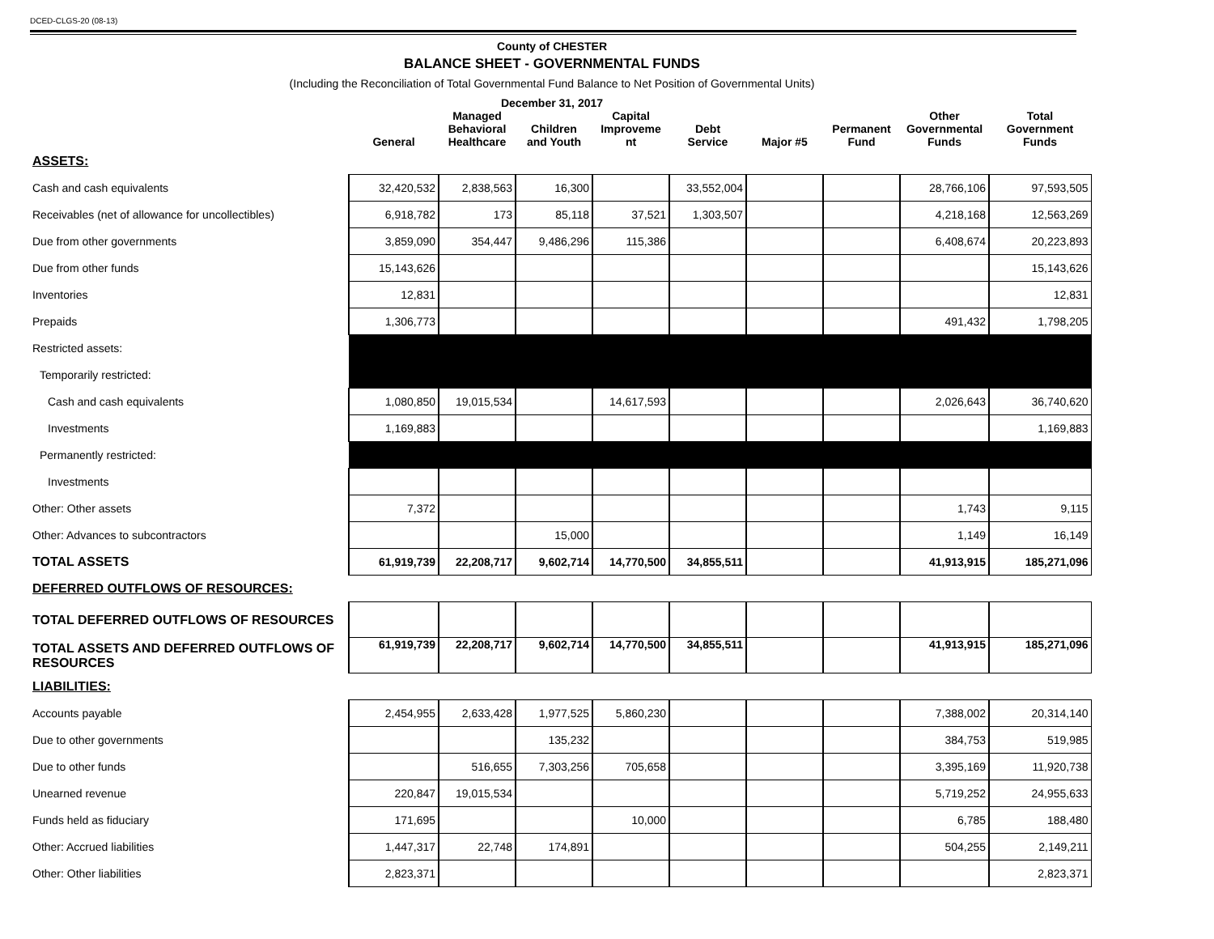DCED-CLGS-20 (08-13)
County of CHESTER
BALANCE SHEET - GOVERNMENTAL FUNDS
(Including the Reconciliation of Total Governmental Fund Balance to Net Position of Governmental Units)
December 31, 2017
| | General | Managed Behavioral Healthcare | Children and Youth | Capital Improveme nt | Debt Service | Major #5 | Permanent Fund | Other Governmental Funds | Total Government Funds |
| --- | --- | --- | --- | --- | --- | --- | --- | --- | --- |
| ASSETS: | | | | | | | | | |
| Cash and cash equivalents | 32,420,532 | 2,838,563 | 16,300 | | 33,552,004 | | | 28,766,106 | 97,593,505 |
| Receivables (net of allowance for uncollectibles) | 6,918,782 | 173 | 85,118 | 37,521 | 1,303,507 | | | 4,218,168 | 12,563,269 |
| Due from other governments | 3,859,090 | 354,447 | 9,486,296 | 115,386 | | | | 6,408,674 | 20,223,893 |
| Due from other funds | 15,143,626 | | | | | | | | 15,143,626 |
| Inventories | 12,831 | | | | | | | | 12,831 |
| Prepaids | 1,306,773 | | | | | | | 491,432 | 1,798,205 |
| Restricted assets: | | | | | | | | | |
| Temporarily restricted: | | | | | | | | | |
| Cash and cash equivalents | 1,080,850 | 19,015,534 | | 14,617,593 | | | | 2,026,643 | 36,740,620 |
| Investments | 1,169,883 | | | | | | | | 1,169,883 |
| Permanently restricted: | | | | | | | | | |
| Investments | | | | | | | | | |
| Other: Other assets | 7,372 | | | | | | | 1,743 | 9,115 |
| Other: Advances to subcontractors | | | 15,000 | | | | | 1,149 | 16,149 |
| TOTAL ASSETS | 61,919,739 | 22,208,717 | 9,602,714 | 14,770,500 | 34,855,511 | | | 41,913,915 | 185,271,096 |
| DEFERRED OUTFLOWS OF RESOURCES: | | | | | | | | | |
| TOTAL DEFERRED OUTFLOWS OF RESOURCES | | | | | | | | | |
| TOTAL ASSETS AND DEFERRED OUTFLOWS OF RESOURCES | 61,919,739 | 22,208,717 | 9,602,714 | 14,770,500 | 34,855,511 | | | 41,913,915 | 185,271,096 |
| LIABILITIES: | | | | | | | | | |
| Accounts payable | 2,454,955 | 2,633,428 | 1,977,525 | 5,860,230 | | | | 7,388,002 | 20,314,140 |
| Due to other governments | | | 135,232 | | | | | 384,753 | 519,985 |
| Due to other funds | | 516,655 | 7,303,256 | 705,658 | | | | 3,395,169 | 11,920,738 |
| Unearned revenue | 220,847 | 19,015,534 | | | | | | 5,719,252 | 24,955,633 |
| Funds held as fiduciary | 171,695 | | | 10,000 | | | | 6,785 | 188,480 |
| Other: Accrued liabilities | 1,447,317 | 22,748 | 174,891 | | | | | 504,255 | 2,149,211 |
| Other: Other liabilities | 2,823,371 | | | | | | | | 2,823,371 |